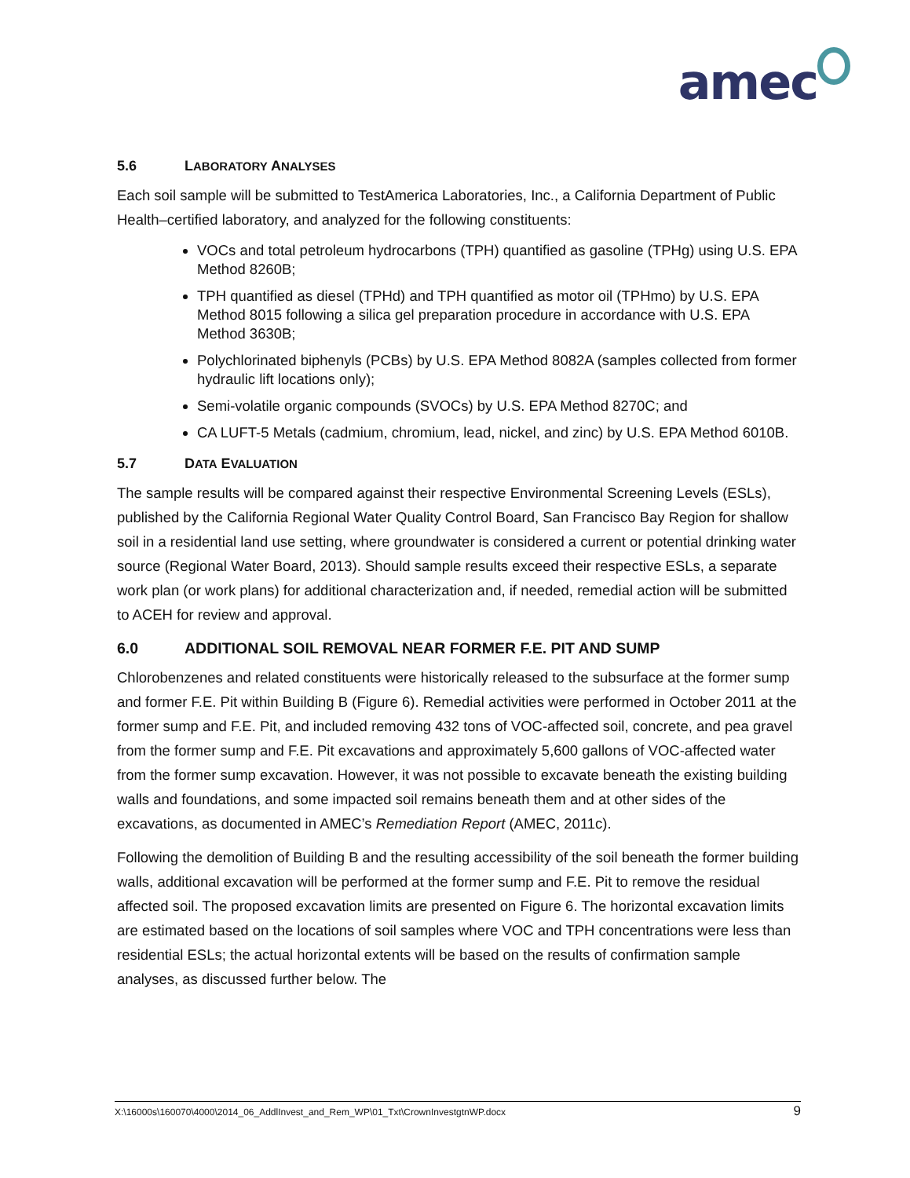amec
5.6 LABORATORY ANALYSES
Each soil sample will be submitted to TestAmerica Laboratories, Inc., a California Department of Public Health–certified laboratory, and analyzed for the following constituents:
VOCs and total petroleum hydrocarbons (TPH) quantified as gasoline (TPHg) using U.S. EPA Method 8260B;
TPH quantified as diesel (TPHd) and TPH quantified as motor oil (TPHmo) by U.S. EPA Method 8015 following a silica gel preparation procedure in accordance with U.S. EPA Method 3630B;
Polychlorinated biphenyls (PCBs) by U.S. EPA Method 8082A (samples collected from former hydraulic lift locations only);
Semi-volatile organic compounds (SVOCs) by U.S. EPA Method 8270C; and
CA LUFT-5 Metals (cadmium, chromium, lead, nickel, and zinc) by U.S. EPA Method 6010B.
5.7 DATA EVALUATION
The sample results will be compared against their respective Environmental Screening Levels (ESLs), published by the California Regional Water Quality Control Board, San Francisco Bay Region for shallow soil in a residential land use setting, where groundwater is considered a current or potential drinking water source (Regional Water Board, 2013). Should sample results exceed their respective ESLs, a separate work plan (or work plans) for additional characterization and, if needed, remedial action will be submitted to ACEH for review and approval.
6.0 ADDITIONAL SOIL REMOVAL NEAR FORMER F.E. PIT AND SUMP
Chlorobenzenes and related constituents were historically released to the subsurface at the former sump and former F.E. Pit within Building B (Figure 6). Remedial activities were performed in October 2011 at the former sump and F.E. Pit, and included removing 432 tons of VOC-affected soil, concrete, and pea gravel from the former sump and F.E. Pit excavations and approximately 5,600 gallons of VOC-affected water from the former sump excavation. However, it was not possible to excavate beneath the existing building walls and foundations, and some impacted soil remains beneath them and at other sides of the excavations, as documented in AMEC’s Remediation Report (AMEC, 2011c).
Following the demolition of Building B and the resulting accessibility of the soil beneath the former building walls, additional excavation will be performed at the former sump and F.E. Pit to remove the residual affected soil. The proposed excavation limits are presented on Figure 6. The horizontal excavation limits are estimated based on the locations of soil samples where VOC and TPH concentrations were less than residential ESLs; the actual horizontal extents will be based on the results of confirmation sample analyses, as discussed further below. The
X:\16000s\160070\4000\2014_06_AddlInvest_and_Rem_WP\01_Txt\CrownInvestgtnWP.docx 9